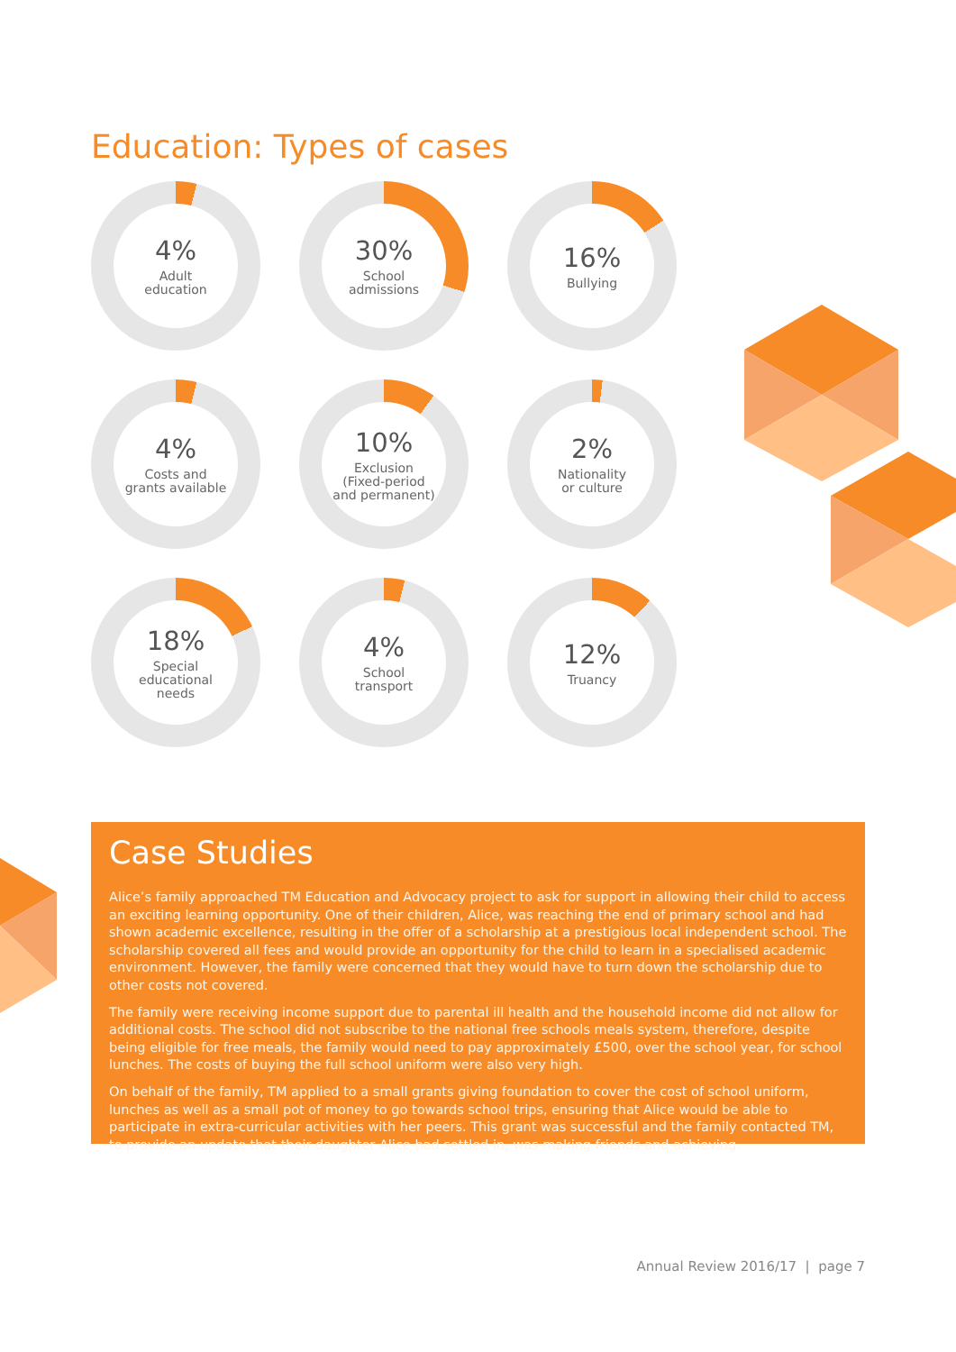Education: Types of cases
4%
Adult
education
30%
School
admissions
16%
Bullying
4%
Costs and
grants available
10%
Exclusion
(Fixed-period
and permanent)
2%
Nationality
or culture
18%
Special
educational
needs
4%
School
transport
12%
Truancy
Case Studies
Alice’s family approached TM Education and Advocacy project to ask for support in allowing their child to access an exciting learning opportunity. One of their children, Alice, was reaching the end of primary school and had shown academic excellence, resulting in the offer of a scholarship at a prestigious local independent school. The scholarship covered all fees and would provide an opportunity for the child to learn in a specialised academic environment. However, the family were concerned that they would have to turn down the scholarship due to other costs not covered.
The family were receiving income support due to parental ill health and the household income did not allow for additional costs. The school did not subscribe to the national free schools meals system, therefore, despite being eligible for free meals, the family would need to pay approximately £500, over the school year, for school lunches. The costs of buying the full school uniform were also very high.
On behalf of the family, TM applied to a small grants giving foundation to cover the cost of school uniform, lunches as well as a small pot of money to go towards school trips, ensuring that Alice would be able to participate in extra-curricular activities with her peers. This grant was successful and the family contacted TM, to provide an update that their daughter Alice had settled in, was making friends and achieving.
Annual Review 2016/17 | page 7